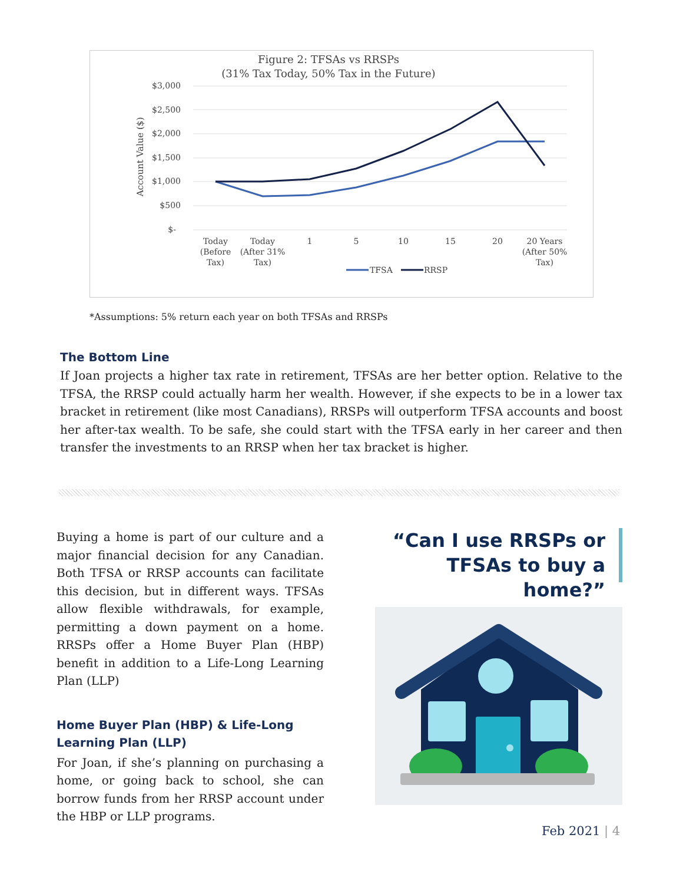Figure 2: TFSAs vs RRSPs
(31% Tax Today, 50% Tax in the Future)
$3,000
$2,500
$2,000
$1,500
$1,000
$500
$-
Account Value ($)
Today
(Before
Tax)
Today
(After 31%
Tax)
1
5
10
15
20
20 Years
(After 50%
Tax)
TFSA
RRSP
*Assumptions: 5% return each year on both TFSAs and RRSPs
The Bottom Line
If Joan projects a higher tax rate in retirement, TFSAs are her better option. Relative to the TFSA, the RRSP could actually harm her wealth. However, if she expects to be in a lower tax bracket in retirement (like most Canadians), RRSPs will outperform TFSA accounts and boost her after-tax wealth. To be safe, she could start with the TFSA early in her career and then transfer the investments to an RRSP when her tax bracket is higher.
Buying a home is part of our culture and a major financial decision for any Canadian. Both TFSA or RRSP accounts can facilitate this decision, but in different ways. TFSAs allow flexible withdrawals, for example, permitting a down payment on a home. RRSPs offer a Home Buyer Plan (HBP) benefit in addition to a Life-Long Learning Plan (LLP)
Home Buyer Plan (HBP) & Life-Long Learning Plan (LLP)
For Joan, if she’s planning on purchasing a home, or going back to school, she can borrow funds from her RRSP account under the HBP or LLP programs.
“Can I use RRSPs or TFSAs to buy a home?”
Feb 2021 | 4